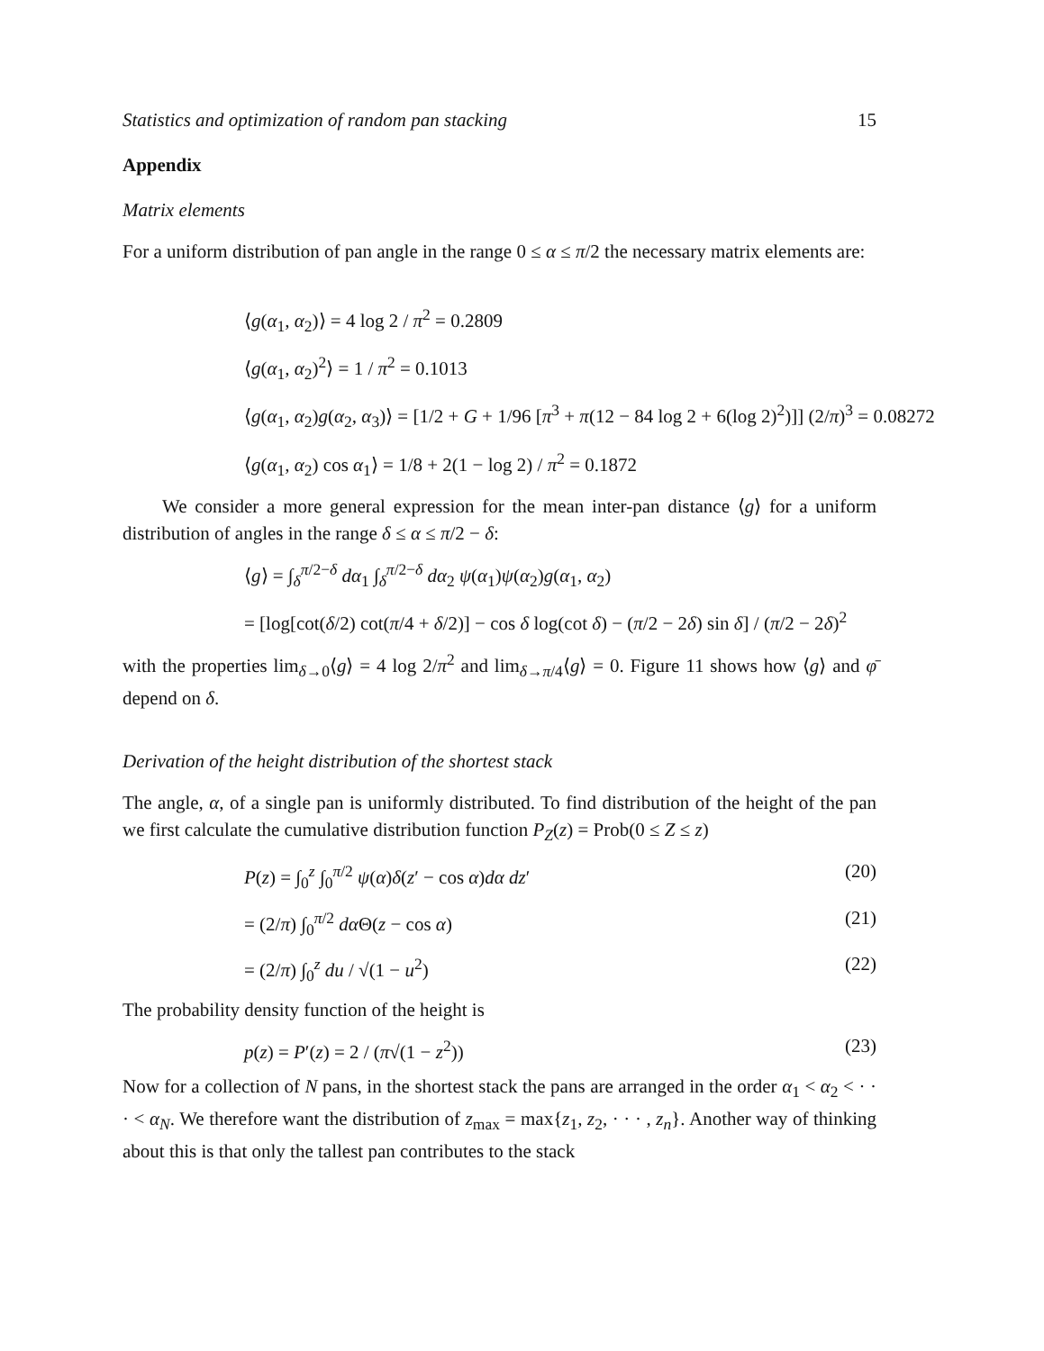Statistics and optimization of random pan stacking 15
Appendix
Matrix elements
For a uniform distribution of pan angle in the range 0 ≤ α ≤ π/2 the necessary matrix elements are:
⟨g(α<sub>1</sub>, α<sub>2</sub>)⟩ = 4 log 2 / π<sup>2</sup> = 0.2809
⟨g(α<sub>1</sub>, α<sub>2</sub>)<sup>2</sup>⟩ = 1 / π<sup>2</sup> = 0.1013
⟨g(α<sub>1</sub>, α<sub>2</sub>)g(α<sub>2</sub>, α<sub>3</sub>)⟩ = [1/2 + G + 1/96 [π<sup>3</sup> + π(12 − 84 log 2 + 6(log 2)<sup>2</sup>)]] (2/π)<sup>3</sup> = 0.08272
⟨g(α<sub>1</sub>, α<sub>2</sub>) cos α<sub>1</sub>⟩ = 1/8 + 2(1 − log 2) / π<sup>2</sup> = 0.1872
We consider a more general expression for the mean inter-pan distance ⟨g⟩ for a uniform distribution of angles in the range δ ≤ α ≤ π/2 − δ:
⟨g⟩ = ∫<sub>δ</sub><sup>π/2−δ</sup> dα<sub>1</sub> ∫<sub>δ</sub><sup>π/2−δ</sup> dα<sub>2</sub> ψ(α<sub>1</sub>)ψ(α<sub>2</sub>)g(α<sub>1</sub>, α<sub>2</sub>)
= [log[cot(δ/2) cot(π/4 + δ/2)] − cos δ log(cot δ) − (π/2 − 2δ) sin δ] / (π/2 − 2δ)<sup>2</sup>
with the properties lim<sub>δ→0</sub>⟨g⟩ = 4 log 2/π<sup>2</sup> and lim<sub>δ→π/4</sub>⟨g⟩ = 0. Figure 11 shows how ⟨g⟩ and φ̄ depend on δ.
Derivation of the height distribution of the shortest stack
The angle, α, of a single pan is uniformly distributed. To find distribution of the height of the pan we first calculate the cumulative distribution function P<sub>Z</sub>(z) = Prob(0 ≤ Z ≤ z)
P(z) = ∫<sub>0</sub><sup>z</sup> ∫<sub>0</sub><sup>π/2</sup> ψ(α)δ(z′ − cos α)dα dz′ (20)
= (2/π) ∫<sub>0</sub><sup>π/2</sup> dα Θ(z − cos α) (21)
= (2/π) ∫<sub>0</sub><sup>z</sup> du / √(1 − u<sup>2</sup>) (22)
The probability density function of the height is
p(z) = P′(z) = 2 / (π√(1 − z<sup>2</sup>)) (23)
Now for a collection of N pans, in the shortest stack the pans are arranged in the order α<sub>1</sub> < α<sub>2</sub> < · · · < α<sub>N</sub>. We therefore want the distribution of z<sub>max</sub> = max{z<sub>1</sub>, z<sub>2</sub>, · · · , z<sub>n</sub>}. Another way of thinking about this is that only the tallest pan contributes to the stack